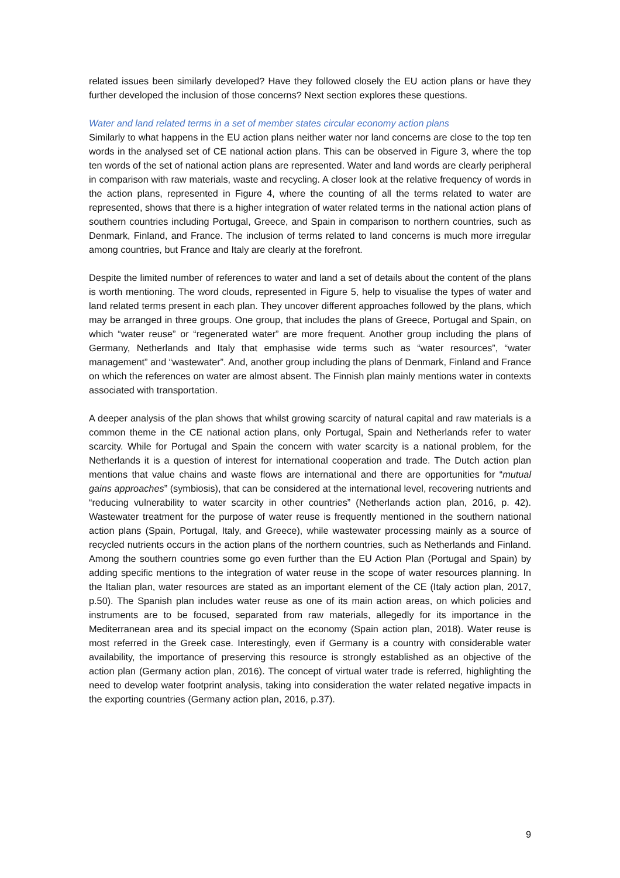related issues been similarly developed? Have they followed closely the EU action plans or have they further developed the inclusion of those concerns? Next section explores these questions.
Water and land related terms in a set of member states circular economy action plans
Similarly to what happens in the EU action plans neither water nor land concerns are close to the top ten words in the analysed set of CE national action plans. This can be observed in Figure 3, where the top ten words of the set of national action plans are represented. Water and land words are clearly peripheral in comparison with raw materials, waste and recycling. A closer look at the relative frequency of words in the action plans, represented in Figure 4, where the counting of all the terms related to water are represented, shows that there is a higher integration of water related terms in the national action plans of southern countries including Portugal, Greece, and Spain in comparison to northern countries, such as Denmark, Finland, and France. The inclusion of terms related to land concerns is much more irregular among countries, but France and Italy are clearly at the forefront.
Despite the limited number of references to water and land a set of details about the content of the plans is worth mentioning. The word clouds, represented in Figure 5, help to visualise the types of water and land related terms present in each plan. They uncover different approaches followed by the plans, which may be arranged in three groups. One group, that includes the plans of Greece, Portugal and Spain, on which “water reuse” or “regenerated water” are more frequent. Another group including the plans of Germany, Netherlands and Italy that emphasise wide terms such as “water resources”, “water management” and “wastewater”. And, another group including the plans of Denmark, Finland and France on which the references on water are almost absent. The Finnish plan mainly mentions water in contexts associated with transportation.
A deeper analysis of the plan shows that whilst growing scarcity of natural capital and raw materials is a common theme in the CE national action plans, only Portugal, Spain and Netherlands refer to water scarcity. While for Portugal and Spain the concern with water scarcity is a national problem, for the Netherlands it is a question of interest for international cooperation and trade. The Dutch action plan mentions that value chains and waste flows are international and there are opportunities for “mutual gains approaches” (symbiosis), that can be considered at the international level, recovering nutrients and “reducing vulnerability to water scarcity in other countries” (Netherlands action plan, 2016, p. 42). Wastewater treatment for the purpose of water reuse is frequently mentioned in the southern national action plans (Spain, Portugal, Italy, and Greece), while wastewater processing mainly as a source of recycled nutrients occurs in the action plans of the northern countries, such as Netherlands and Finland. Among the southern countries some go even further than the EU Action Plan (Portugal and Spain) by adding specific mentions to the integration of water reuse in the scope of water resources planning. In the Italian plan, water resources are stated as an important element of the CE (Italy action plan, 2017, p.50). The Spanish plan includes water reuse as one of its main action areas, on which policies and instruments are to be focused, separated from raw materials, allegedly for its importance in the Mediterranean area and its special impact on the economy (Spain action plan, 2018). Water reuse is most referred in the Greek case. Interestingly, even if Germany is a country with considerable water availability, the importance of preserving this resource is strongly established as an objective of the action plan (Germany action plan, 2016). The concept of virtual water trade is referred, highlighting the need to develop water footprint analysis, taking into consideration the water related negative impacts in the exporting countries (Germany action plan, 2016, p.37).
9